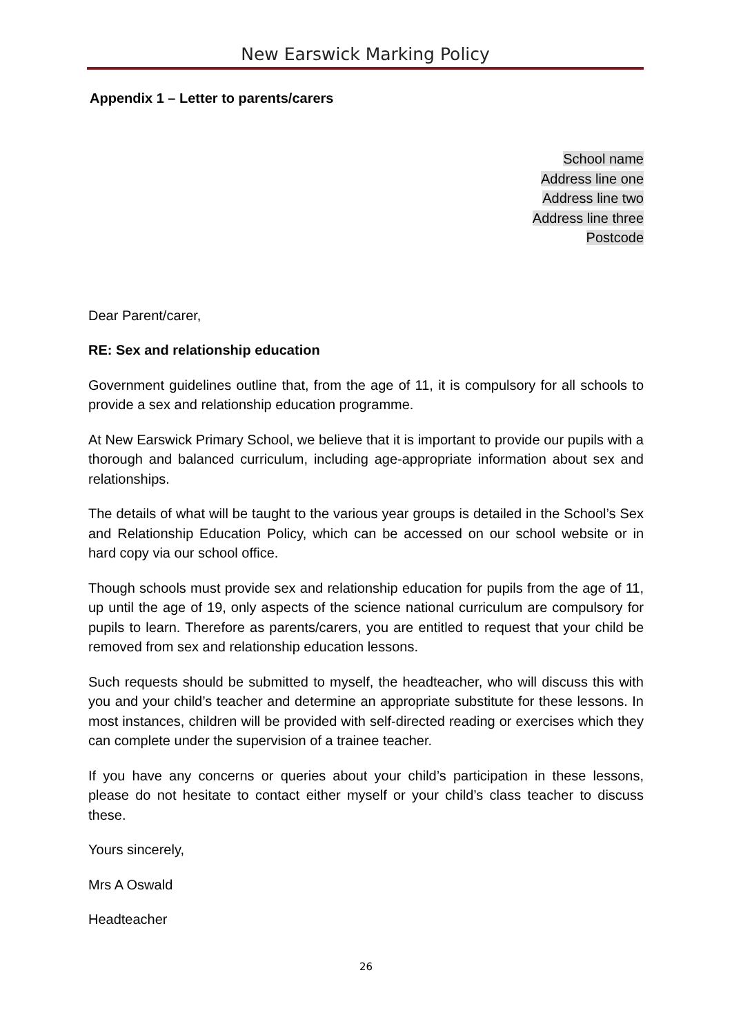New Earswick Marking Policy
Appendix 1 – Letter to parents/carers
School name
Address line one
Address line two
Address line three
Postcode
Dear Parent/carer,
RE: Sex and relationship education
Government guidelines outline that, from the age of 11, it is compulsory for all schools to provide a sex and relationship education programme.
At New Earswick Primary School, we believe that it is important to provide our pupils with a thorough and balanced curriculum, including age-appropriate information about sex and relationships.
The details of what will be taught to the various year groups is detailed in the School’s Sex and Relationship Education Policy, which can be accessed on our school website or in hard copy via our school office.
Though schools must provide sex and relationship education for pupils from the age of 11, up until the age of 19, only aspects of the science national curriculum are compulsory for pupils to learn. Therefore as parents/carers, you are entitled to request that your child be removed from sex and relationship education lessons.
Such requests should be submitted to myself, the headteacher, who will discuss this with you and your child’s teacher and determine an appropriate substitute for these lessons. In most instances, children will be provided with self-directed reading or exercises which they can complete under the supervision of a trainee teacher.
If you have any concerns or queries about your child’s participation in these lessons, please do not hesitate to contact either myself or your child’s class teacher to discuss these.
Yours sincerely,
Mrs A Oswald
Headteacher
26